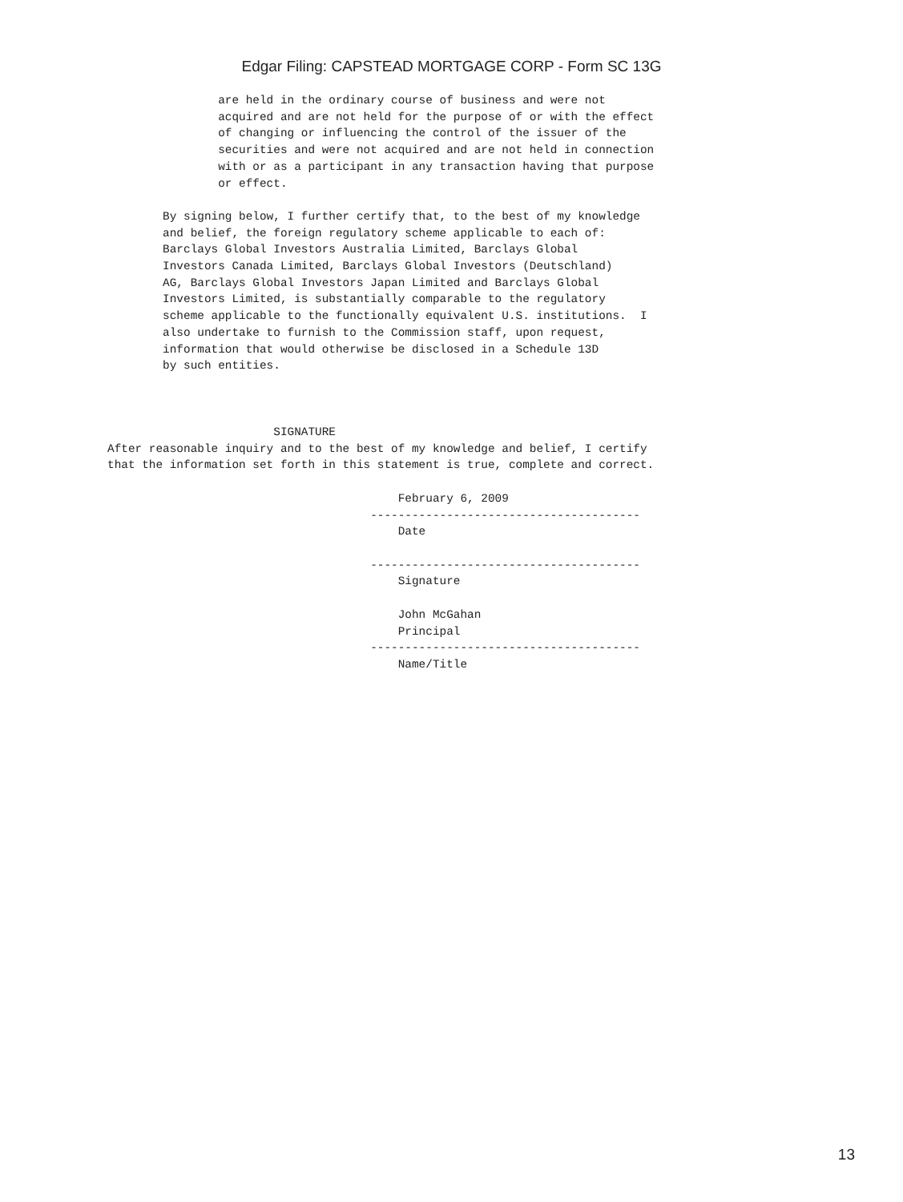Edgar Filing: CAPSTEAD MORTGAGE CORP - Form SC 13G
                are held in the ordinary course of business and were not
                acquired and are not held for the purpose of or with the effect
                of changing or influencing the control of the issuer of the
                securities and were not acquired and are not held in connection
                with or as a participant in any transaction having that purpose
                or effect.

        By signing below, I further certify that, to the best of my knowledge
        and belief, the foreign regulatory scheme applicable to each of:
        Barclays Global Investors Australia Limited, Barclays Global
        Investors Canada Limited, Barclays Global Investors (Deutschland)
        AG, Barclays Global Investors Japan Limited and Barclays Global
        Investors Limited, is substantially comparable to the regulatory
        scheme applicable to the functionally equivalent U.S. institutions.  I
        also undertake to furnish to the Commission staff, upon request,
        information that would otherwise be disclosed in a Schedule 13D
        by such entities.



                        SIGNATURE
After reasonable inquiry and to the best of my knowledge and belief, I certify
that the information set forth in this statement is true, complete and correct.

                                          February 6, 2009
                                      ---------------------------------------
                                          Date

                                      ---------------------------------------
                                          Signature

                                          John McGahan
                                          Principal
                                      ---------------------------------------
                                          Name/Title
13